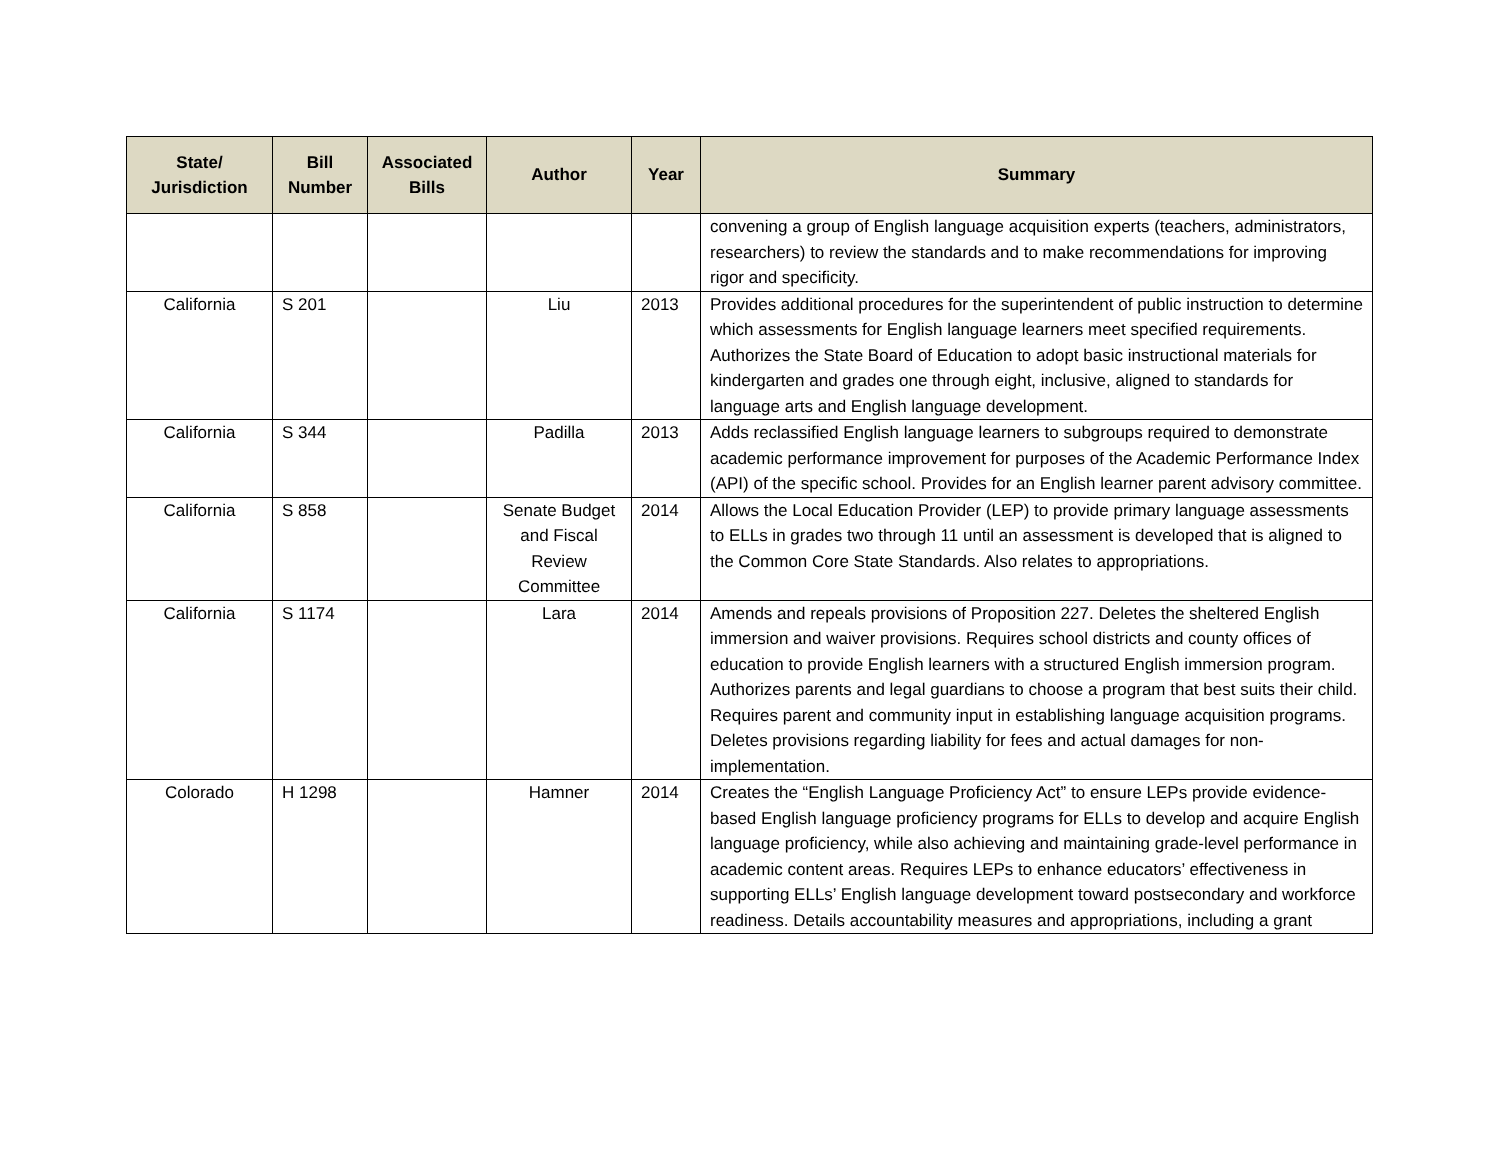| State/ Jurisdiction | Bill Number | Associated Bills | Author | Year | Summary |
| --- | --- | --- | --- | --- | --- |
| | | | | | convening a group of English language acquisition experts (teachers, administrators, researchers) to review the standards and to make recommendations for improving rigor and specificity. |
| California | S 201 | | Liu | 2013 | Provides additional procedures for the superintendent of public instruction to determine which assessments for English language learners meet specified requirements. Authorizes the State Board of Education to adopt basic instructional materials for kindergarten and grades one through eight, inclusive, aligned to standards for language arts and English language development. |
| California | S 344 | | Padilla | 2013 | Adds reclassified English language learners to subgroups required to demonstrate academic performance improvement for purposes of the Academic Performance Index (API) of the specific school. Provides for an English learner parent advisory committee. |
| California | S 858 | | Senate Budget and Fiscal Review Committee | 2014 | Allows the Local Education Provider (LEP) to provide primary language assessments to ELLs in grades two through 11 until an assessment is developed that is aligned to the Common Core State Standards. Also relates to appropriations. |
| California | S 1174 | | Lara | 2014 | Amends and repeals provisions of Proposition 227. Deletes the sheltered English immersion and waiver provisions. Requires school districts and county offices of education to provide English learners with a structured English immersion program. Authorizes parents and legal guardians to choose a program that best suits their child. Requires parent and community input in establishing language acquisition programs. Deletes provisions regarding liability for fees and actual damages for non-implementation. |
| Colorado | H 1298 | | Hamner | 2014 | Creates the “English Language Proficiency Act” to ensure LEPs provide evidence-based English language proficiency programs for ELLs to develop and acquire English language proficiency, while also achieving and maintaining grade-level performance in academic content areas. Requires LEPs to enhance educators’ effectiveness in supporting ELLs’ English language development toward postsecondary and workforce readiness. Details accountability measures and appropriations, including a grant |